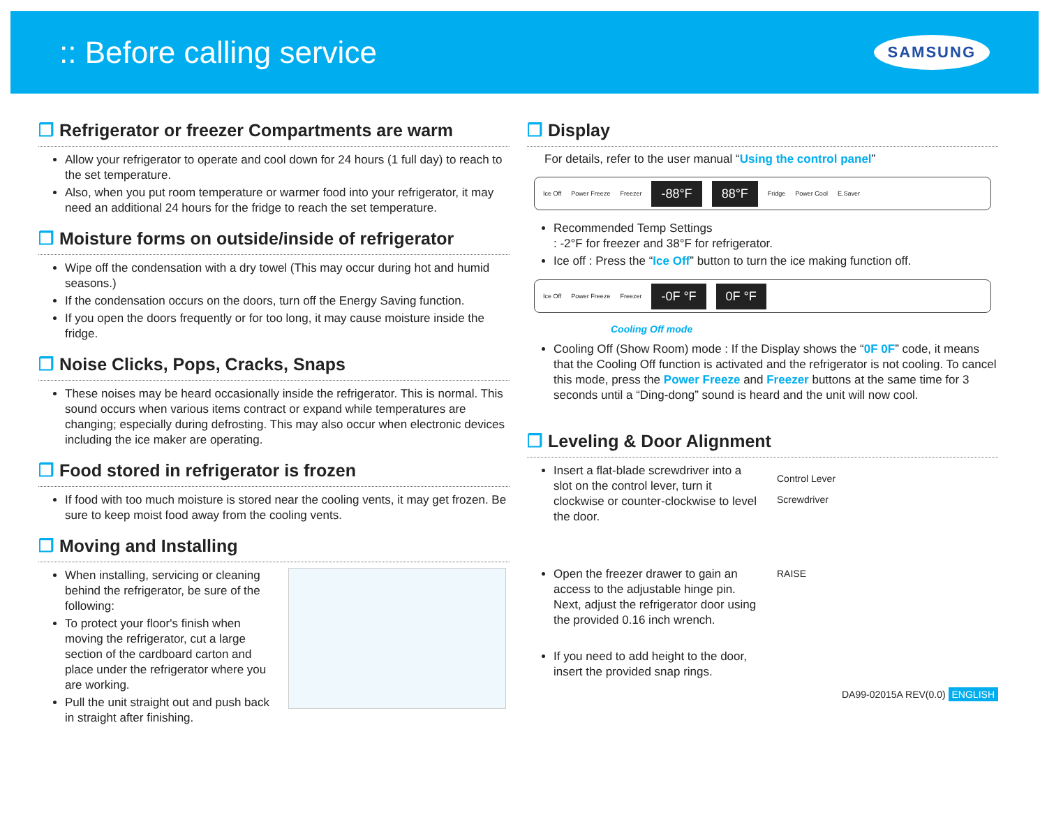:: Before calling service
SAMSUNG
❒ Refrigerator or freezer Compartments are warm
Allow your refrigerator to operate and cool down for 24 hours (1 full day) to reach to the set temperature.
Also, when you put room temperature or warmer food into your refrigerator, it may need an additional 24 hours for the fridge to reach the set temperature.
❒ Moisture forms on outside/inside of refrigerator
Wipe off the condensation with a dry towel (This may occur during hot and humid seasons.)
If the condensation occurs on the doors, turn off the Energy Saving function.
If you open the doors frequently or for too long, it may cause moisture inside the fridge.
❒ Noise Clicks, Pops, Cracks, Snaps
These noises may be heard occasionally inside the refrigerator. This is normal. This sound occurs when various items contract or expand while temperatures are changing; especially during defrosting. This may also occur when electronic devices including the ice maker are operating.
❒ Food stored in refrigerator is frozen
If food with too much moisture is stored near the cooling vents, it may get frozen. Be sure to keep moist food away from the cooling vents.
❒ Moving and Installing
When installing, servicing or cleaning behind the refrigerator, be sure of the following:
To protect your floor's finish when moving the refrigerator, cut a large section of the cardboard carton and place under the refrigerator where you are working.
Pull the unit straight out and push back in straight after finishing.
❒ Display
For details, refer to the user manual “Using the control panel”
Ice Off Power Freeze Freezer -88°F 88°F Fridge Power Cool E.Saver
Recommended Temp Settings
: -2°F for freezer and 38°F for refrigerator.
Ice off : Press the “Ice Off” button to turn the ice making function off.
Ice Off Power Freeze Freezer -0F °F 0F °F
Cooling Off mode
Cooling Off (Show Room) mode : If the Display shows the “0F 0F” code, it means that the Cooling Off function is activated and the refrigerator is not cooling. To cancel this mode, press the Power Freeze and Freezer buttons at the same time for 3 seconds until a “Ding-dong” sound is heard and the unit will now cool.
❒ Leveling & Door Alignment
Insert a flat-blade screwdriver into a slot on the control lever, turn it clockwise or counter-clockwise to level the door.
Open the freezer drawer to gain an access to the adjustable hinge pin. Next, adjust the refrigerator door using the provided 0.16 inch wrench.
If you need to add height to the door, insert the provided snap rings.
Control Lever
Screwdriver
RAISE
DA99-02015A REV(0.0) ENGLISH